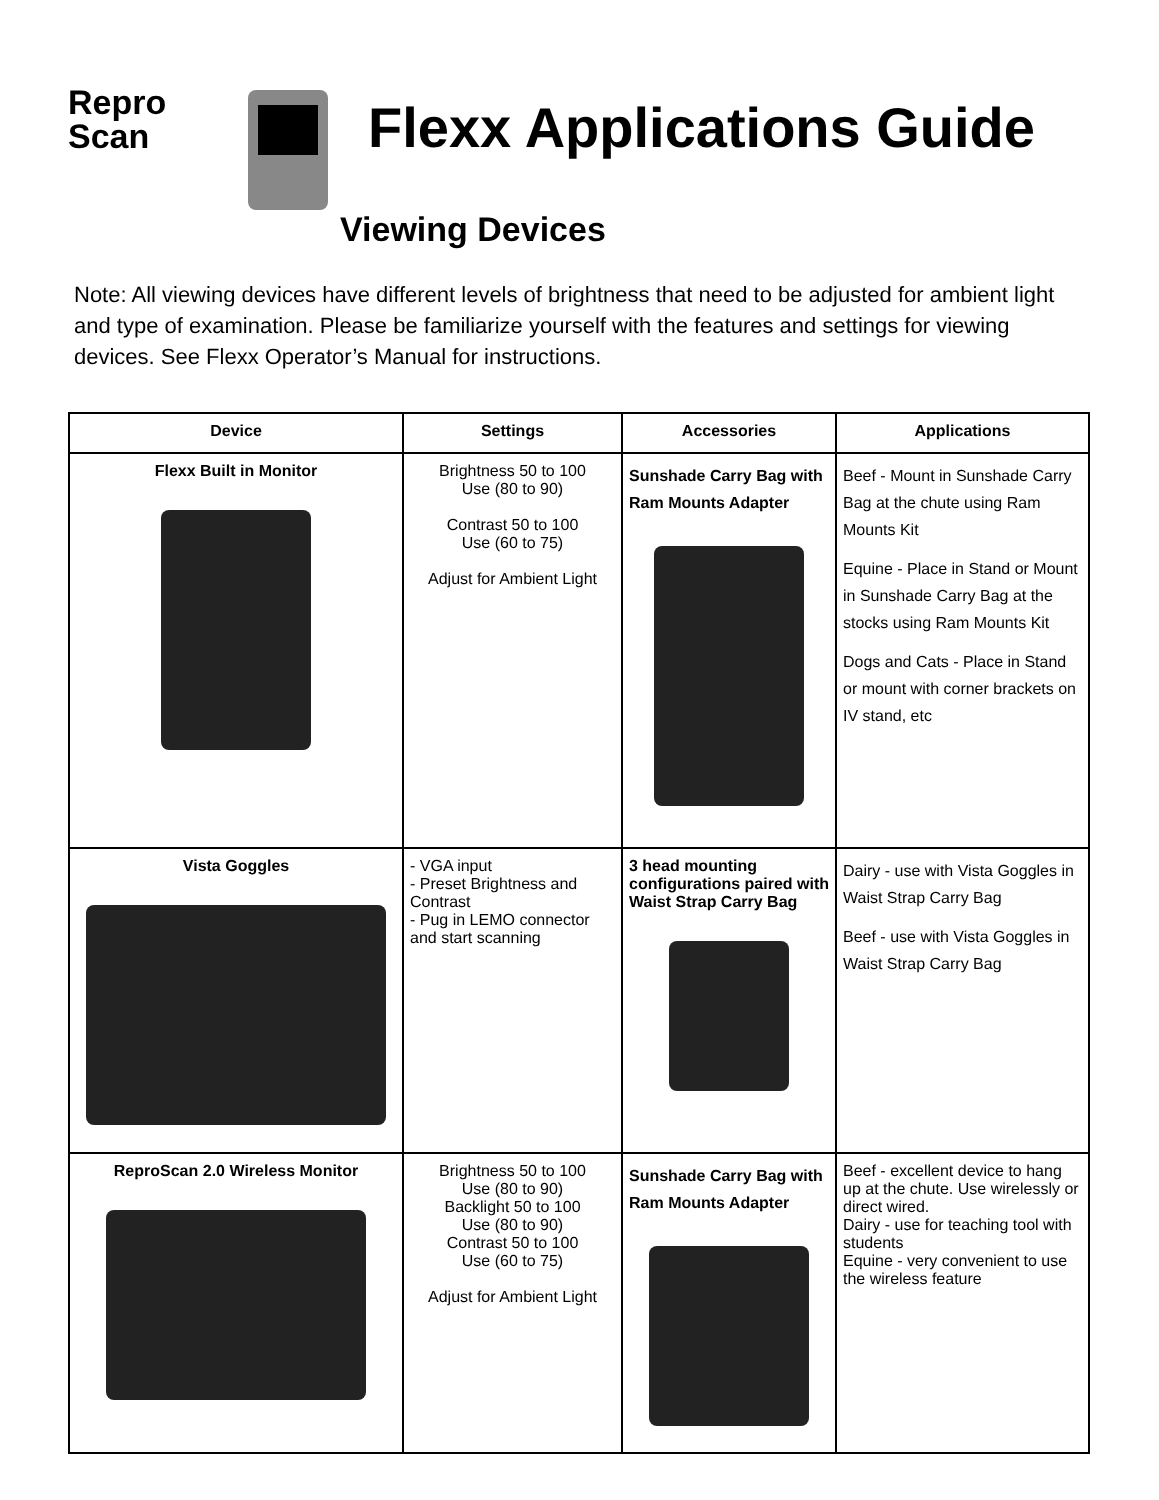Repro
Scan
Flexx Applications Guide
Viewing Devices
Note: All viewing devices have different levels of brightness that need to be adjusted for ambient light and type of examination. Please be familiarize yourself with the features and settings for viewing devices. See Flexx Operator’s Manual for instructions.
| Device | Settings | Accessories | Applications |
| --- | --- | --- | --- |
| Flexx Built in Monitor | Brightness 50 to 100 Use (80 to 90) Contrast 50 to 100 Use (60 to 75) Adjust for Ambient Light | Sunshade Carry Bag with Ram Mounts Adapter | Beef - Mount in Sunshade Carry Bag at the chute using Ram Mounts Kit Equine - Place in Stand or Mount in Sunshade Carry Bag at the stocks using Ram Mounts Kit Dogs and Cats - Place in Stand or mount with corner brackets on IV stand, etc |
| Vista Goggles | - VGA input - Preset Brightness and Contrast - Pug in LEMO connector and start scanning | 3 head mounting configurations paired with Waist Strap Carry Bag | Dairy - use with Vista Goggles in Waist Strap Carry Bag Beef - use with Vista Goggles in Waist Strap Carry Bag |
| ReproScan 2.0 Wireless Monitor | Brightness 50 to 100 Use (80 to 90) Backlight 50 to 100 Use (80 to 90) Contrast 50 to 100 Use (60 to 75) Adjust for Ambient Light | Sunshade Carry Bag with Ram Mounts Adapter | Beef - excellent device to hang up at the chute. Use wirelessly or direct wired. Dairy - use for teaching tool with students Equine - very convenient to use the wireless feature |